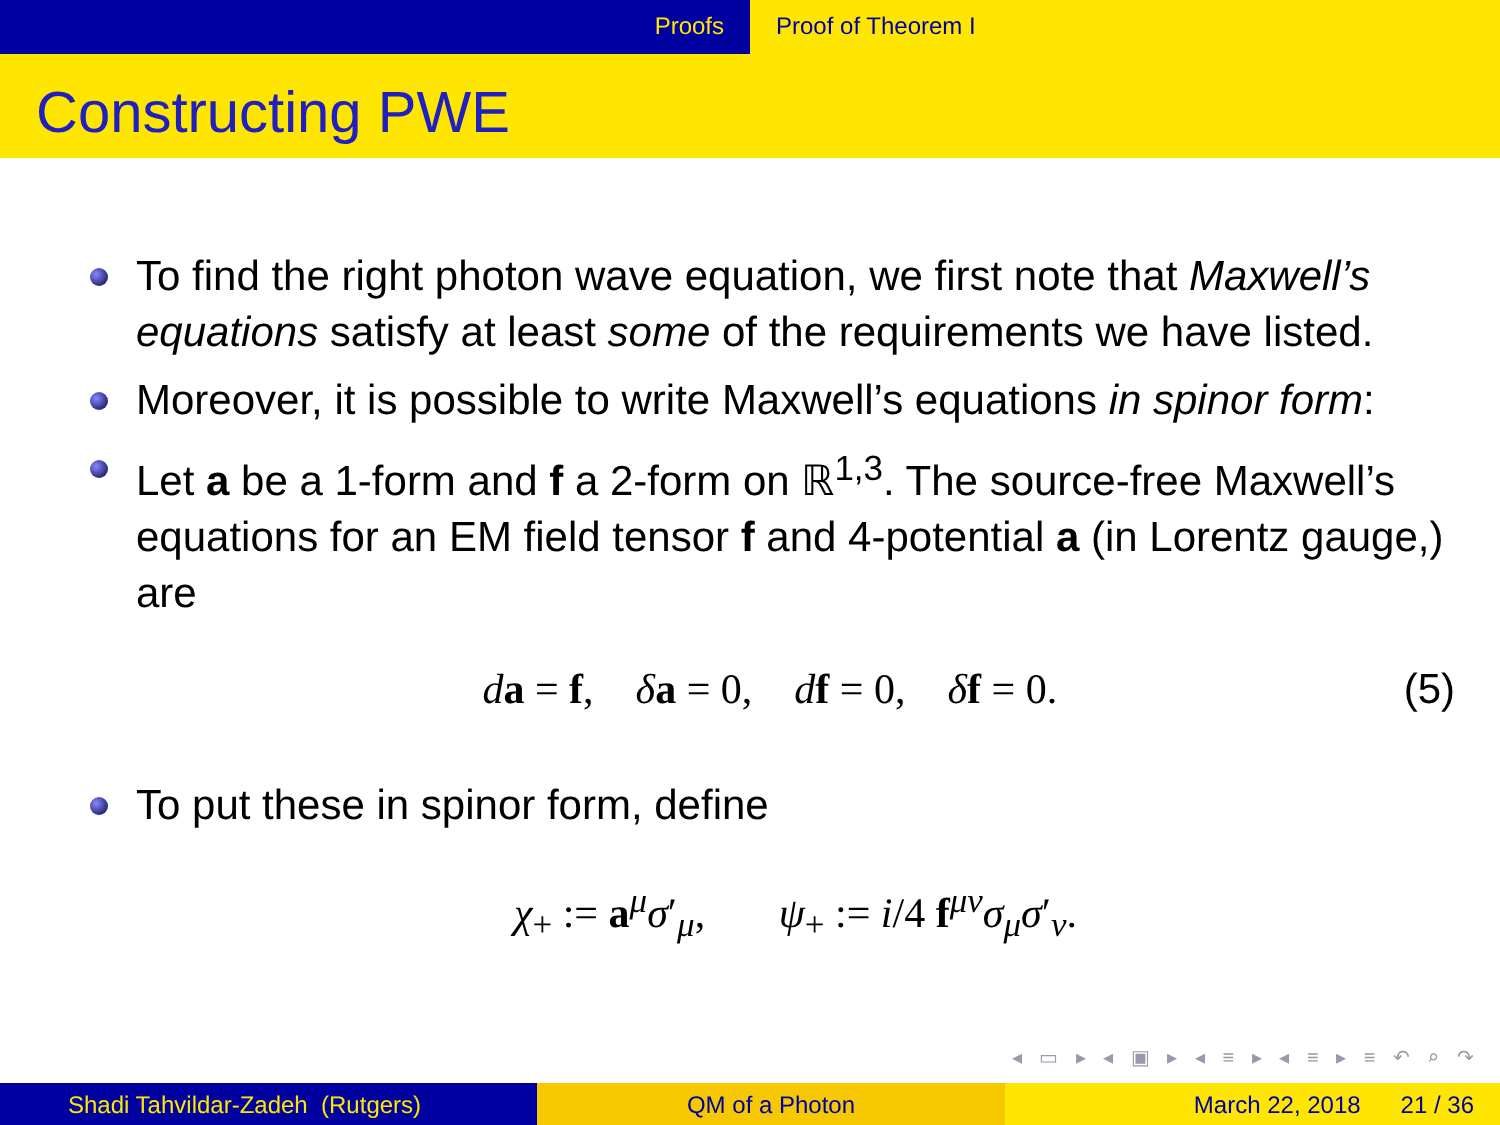Proofs Proof of Theorem I
Constructing PWE
To find the right photon wave equation, we first note that Maxwell’s equations satisfy at least some of the requirements we have listed.
Moreover, it is possible to write Maxwell’s equations in spinor form:
Let a be a 1-form and f a 2-form on ℝ<sup>1,3</sup>. The source-free Maxwell’s equations for an EM field tensor f and 4-potential a (in Lorentz gauge,) are
da = f, δa = 0, df = 0, δf = 0. (5)
To put these in spinor form, define
χ<sub>+</sub> := a<sup>μ</sup>σ′<sub>μ</sub>, ψ<sub>+</sub> := i/4 f<sup>μν</sup>σ<sub>μ</sub>σ′<sub>ν</sub>.
◂ ▭ ▸ ◂ ▣ ▸ ◂ ≡ ▸ ◂ ≡ ▸ ≡ ↶ ⌕ ↷
Shadi Tahvildar-Zadeh (Rutgers)
QM of a Photon March 22, 2018 21 / 36